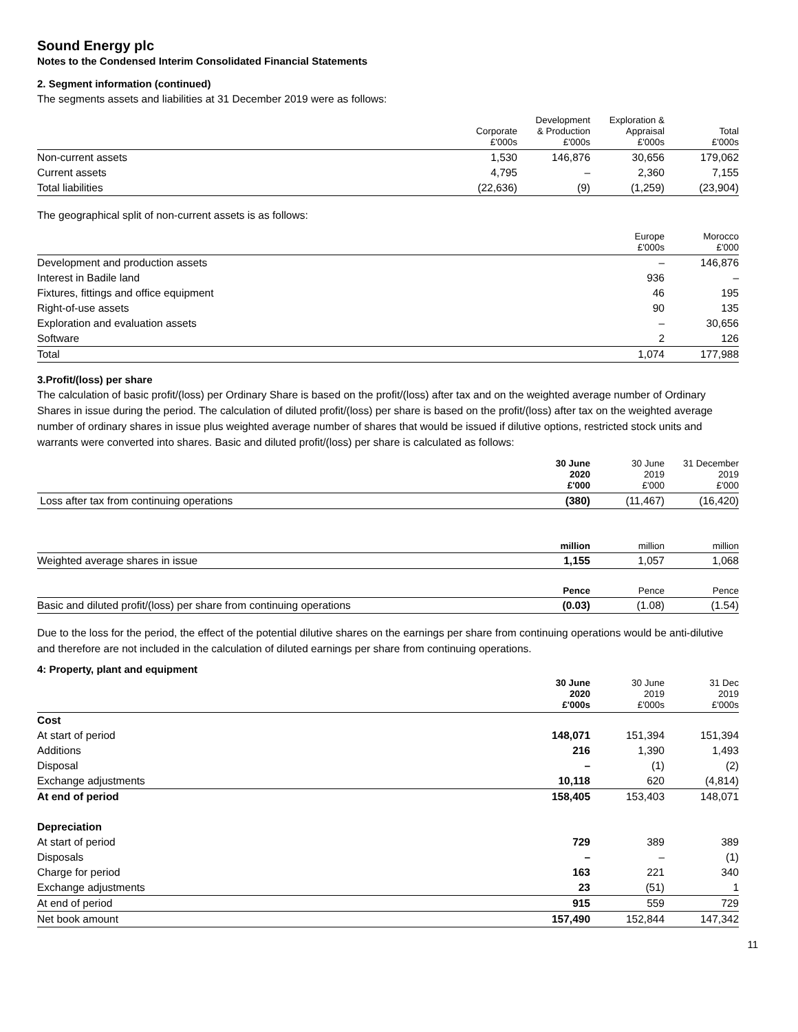Sound Energy plc
Notes to the Condensed Interim Consolidated Financial Statements
2. Segment information (continued)
The segments assets and liabilities at 31 December 2019 were as follows:
| | Corporate £'000s | Development & Production £'000s | Exploration & Appraisal £'000s | Total £'000s |
| --- | --- | --- | --- | --- |
| Non-current assets | 1,530 | 146,876 | 30,656 | 179,062 |
| Current assets | 4,795 | – | 2,360 | 7,155 |
| Total liabilities | (22,636) | (9) | (1,259) | (23,904) |
The geographical split of non-current assets is as follows:
| | Europe £'000s | Morocco £'000 |
| --- | --- | --- |
| Development and production assets | – | 146,876 |
| Interest in Badile land | 936 | – |
| Fixtures, fittings and office equipment | 46 | 195 |
| Right-of-use assets | 90 | 135 |
| Exploration and evaluation assets | – | 30,656 |
| Software | 2 | 126 |
| Total | 1,074 | 177,988 |
3.Profit/(loss) per share
The calculation of basic profit/(loss) per Ordinary Share is based on the profit/(loss) after tax and on the weighted average number of Ordinary Shares in issue during the period. The calculation of diluted profit/(loss) per share is based on the profit/(loss) after tax on the weighted average number of ordinary shares in issue plus weighted average number of shares that would be issued if dilutive options, restricted stock units and warrants were converted into shares. Basic and diluted profit/(loss) per share is calculated as follows:
| | 30 June 2020 £'000 | 30 June 2019 £'000 | 31 December 2019 £'000 |
| --- | --- | --- | --- |
| Loss after tax from continuing operations | (380) | (11,467) | (16,420) |
| | million | million | million |
| Weighted average shares in issue | 1,155 | 1,057 | 1,068 |
| | Pence | Pence | Pence |
| Basic and diluted profit/(loss) per share from continuing operations | (0.03) | (1.08) | (1.54) |
Due to the loss for the period, the effect of the potential dilutive shares on the earnings per share from continuing operations would be anti-dilutive and therefore are not included in the calculation of diluted earnings per share from continuing operations.
4: Property, plant and equipment
| | 30 June 2020 £'000s | 30 June 2019 £'000s | 31 Dec 2019 £'000s |
| --- | --- | --- | --- |
| Cost | | | |
| At start of period | 148,071 | 151,394 | 151,394 |
| Additions | 216 | 1,390 | 1,493 |
| Disposal | – | (1) | (2) |
| Exchange adjustments | 10,118 | 620 | (4,814) |
| At end of period | 158,405 | 153,403 | 148,071 |
| Depreciation | | | |
| At start of period | 729 | 389 | 389 |
| Disposals | – | – | (1) |
| Charge for period | 163 | 221 | 340 |
| Exchange adjustments | 23 | (51) | 1 |
| At end of period | 915 | 559 | 729 |
| Net book amount | 157,490 | 152,844 | 147,342 |
11